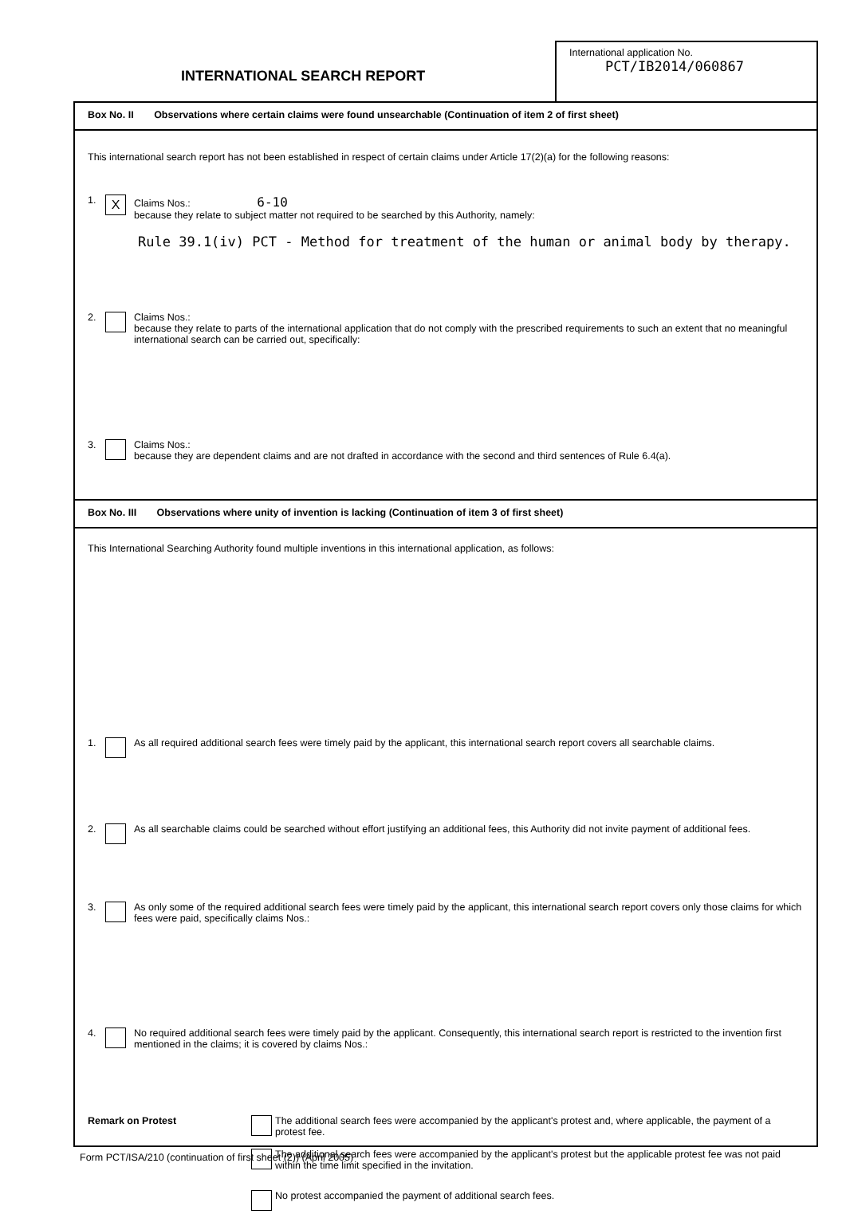INTERNATIONAL SEARCH REPORT
International application No.
PCT/IB2014/060867
Box No. II Observations where certain claims were found unsearchable (Continuation of item 2 of first sheet)
This international search report has not been established in respect of certain claims under Article 17(2)(a) for the following reasons:
1.
X
Claims Nos.: 6-10
because they relate to subject matter not required to be searched by this Authority, namely:
Rule 39.1(iv) PCT - Method for treatment of the human or animal body by therapy.
2. Claims Nos.:
because they relate to parts of the international application that do not comply with the prescribed requirements to such an extent that no meaningful international search can be carried out, specifically:
3. Claims Nos.:
because they are dependent claims and are not drafted in accordance with the second and third sentences of Rule 6.4(a).
Box No. III Observations where unity of invention is lacking (Continuation of item 3 of first sheet)
This International Searching Authority found multiple inventions in this international application, as follows:
1. As all required additional search fees were timely paid by the applicant, this international search report covers all searchable claims.
2. As all searchable claims could be searched without effort justifying an additional fees, this Authority did not invite payment of additional fees.
3. As only some of the required additional search fees were timely paid by the applicant, this international search report covers only those claims for which fees were paid, specifically claims Nos.:
4. No required additional search fees were timely paid by the applicant. Consequently, this international search report is restricted to the invention first mentioned in the claims; it is covered by claims Nos.:
Remark on Protest The additional search fees were accompanied by the applicant's protest and, where applicable, the payment of a protest fee.
The additional search fees were accompanied by the applicant's protest but the applicable protest fee was not paid within the time limit specified in the invitation.
No protest accompanied the payment of additional search fees.
Form PCT/ISA/210 (continuation of first sheet (2)) (April 2005)